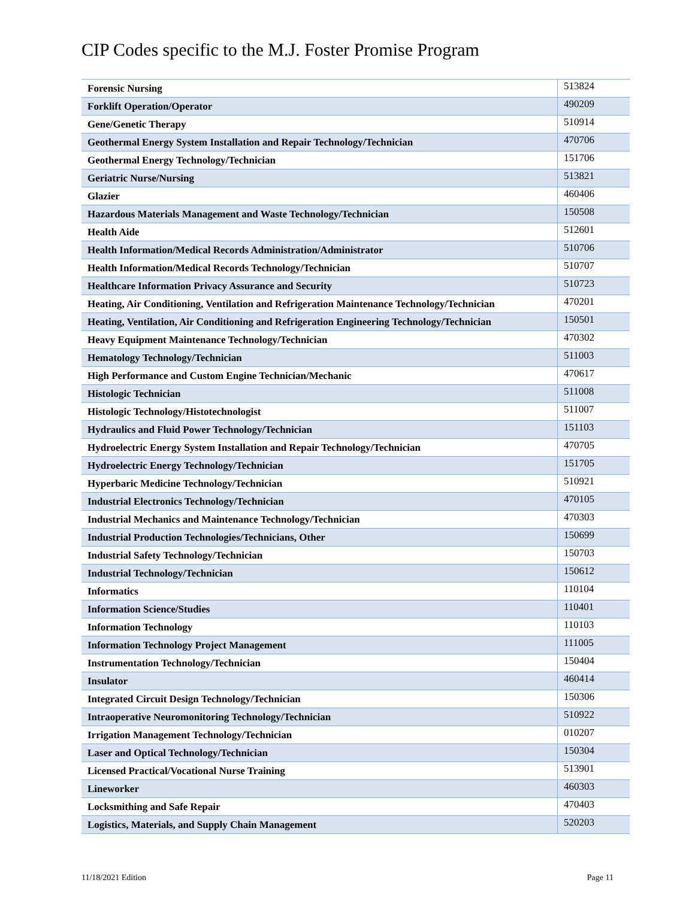CIP Codes specific to the M.J. Foster Promise Program
| Forensic Nursing | 513824 |
| Forklift Operation/Operator | 490209 |
| Gene/Genetic Therapy | 510914 |
| Geothermal Energy System Installation and Repair Technology/Technician | 470706 |
| Geothermal Energy Technology/Technician | 151706 |
| Geriatric Nurse/Nursing | 513821 |
| Glazier | 460406 |
| Hazardous Materials Management and Waste Technology/Technician | 150508 |
| Health Aide | 512601 |
| Health Information/Medical Records Administration/Administrator | 510706 |
| Health Information/Medical Records Technology/Technician | 510707 |
| Healthcare Information Privacy Assurance and Security | 510723 |
| Heating, Air Conditioning, Ventilation and Refrigeration Maintenance Technology/Technician | 470201 |
| Heating, Ventilation, Air Conditioning and Refrigeration Engineering Technology/Technician | 150501 |
| Heavy Equipment Maintenance Technology/Technician | 470302 |
| Hematology Technology/Technician | 511003 |
| High Performance and Custom Engine Technician/Mechanic | 470617 |
| Histologic Technician | 511008 |
| Histologic Technology/Histotechnologist | 511007 |
| Hydraulics and Fluid Power Technology/Technician | 151103 |
| Hydroelectric Energy System Installation and Repair Technology/Technician | 470705 |
| Hydroelectric Energy Technology/Technician | 151705 |
| Hyperbaric Medicine Technology/Technician | 510921 |
| Industrial Electronics Technology/Technician | 470105 |
| Industrial Mechanics and Maintenance Technology/Technician | 470303 |
| Industrial Production Technologies/Technicians, Other | 150699 |
| Industrial Safety Technology/Technician | 150703 |
| Industrial Technology/Technician | 150612 |
| Informatics | 110104 |
| Information Science/Studies | 110401 |
| Information Technology | 110103 |
| Information Technology Project Management | 111005 |
| Instrumentation Technology/Technician | 150404 |
| Insulator | 460414 |
| Integrated Circuit Design Technology/Technician | 150306 |
| Intraoperative Neuromonitoring Technology/Technician | 510922 |
| Irrigation Management Technology/Technician | 010207 |
| Laser and Optical Technology/Technician | 150304 |
| Licensed Practical/Vocational Nurse Training | 513901 |
| Lineworker | 460303 |
| Locksmithing and Safe Repair | 470403 |
| Logistics, Materials, and Supply Chain Management | 520203 |
11/18/2021 Edition Page 11